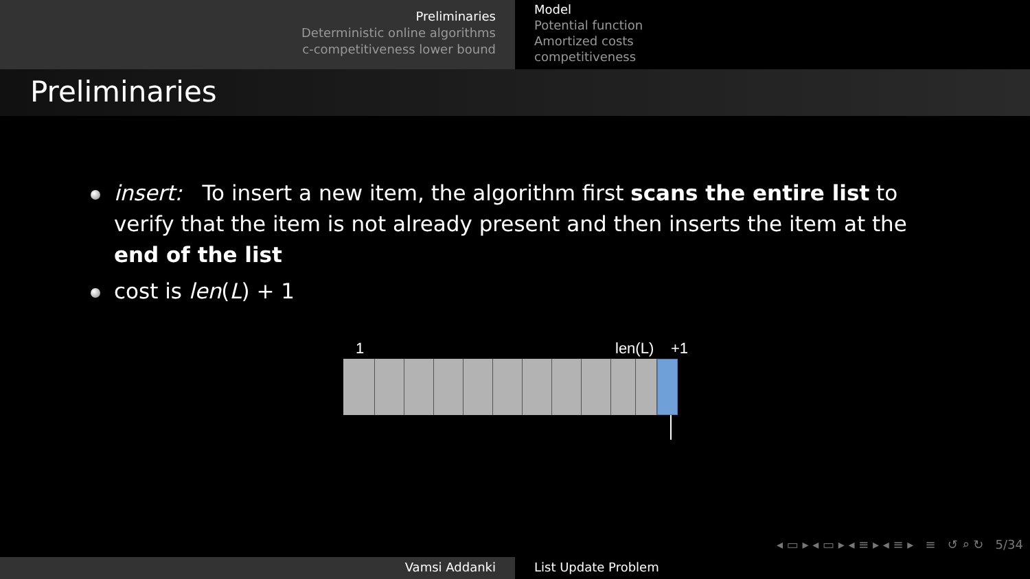Preliminaries
Deterministic online algorithms
c-competitiveness lower bound
Model
Potential function
Amortized costs
competitiveness
Preliminaries
insert: To insert a new item, the algorithm first scans the entire list to verify that the item is not already present and then inserts the item at the end of the list
cost is len(L) + 1
1 len(L) +1
◂ ▭ ▸ ◂ ▭ ▸ ◂ ≡ ▸ ◂ ≡ ▸ ≡ ↺ ⌕ ↻ 5/34
Vamsi Addanki List Update Problem